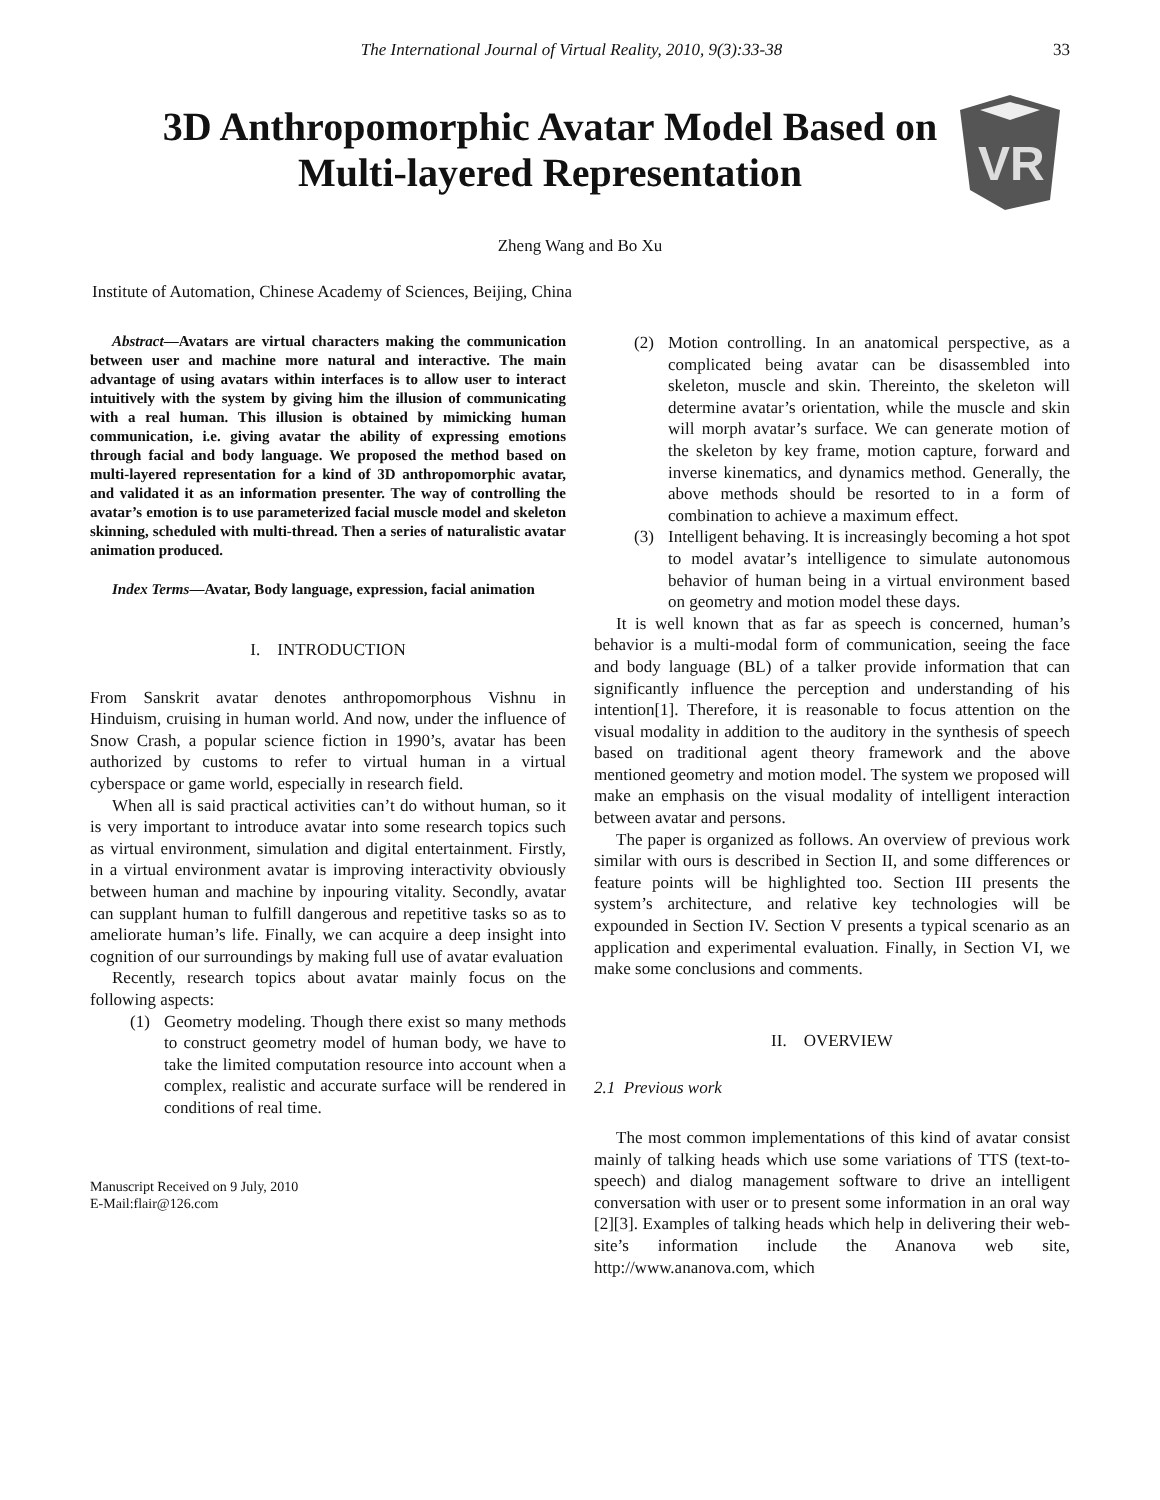The International Journal of Virtual Reality, 2010, 9(3):33-38
33
3D Anthropomorphic Avatar Model Based on Multi-layered Representation
VR
Zheng Wang and Bo Xu
Institute of Automation, Chinese Academy of Sciences, Beijing, China
Abstract—Avatars are virtual characters making the communication between user and machine more natural and interactive. The main advantage of using avatars within interfaces is to allow user to interact intuitively with the system by giving him the illusion of communicating with a real human. This illusion is obtained by mimicking human communication, i.e. giving avatar the ability of expressing emotions through facial and body language. We proposed the method based on multi-layered representation for a kind of 3D anthropomorphic avatar, and validated it as an information presenter. The way of controlling the avatar’s emotion is to use parameterized facial muscle model and skeleton skinning, scheduled with multi-thread. Then a series of naturalistic avatar animation produced.
Index Terms—Avatar, Body language, expression, facial animation
I. INTRODUCTION
From Sanskrit avatar denotes anthropomorphous Vishnu in Hinduism, cruising in human world. And now, under the influence of Snow Crash, a popular science fiction in 1990’s, avatar has been authorized by customs to refer to virtual human in a virtual cyberspace or game world, especially in research field.
When all is said practical activities can’t do without human, so it is very important to introduce avatar into some research topics such as virtual environment, simulation and digital entertainment. Firstly, in a virtual environment avatar is improving interactivity obviously between human and machine by inpouring vitality. Secondly, avatar can supplant human to fulfill dangerous and repetitive tasks so as to ameliorate human’s life. Finally, we can acquire a deep insight into cognition of our surroundings by making full use of avatar evaluation
Recently, research topics about avatar mainly focus on the following aspects:
(1) Geometry modeling. Though there exist so many methods to construct geometry model of human body, we have to take the limited computation resource into account when a complex, realistic and accurate surface will be rendered in conditions of real time.
Manuscript Received on 9 July, 2010
E-Mail:flair@126.com
(2) Motion controlling. In an anatomical perspective, as a complicated being avatar can be disassembled into skeleton, muscle and skin. Thereinto, the skeleton will determine avatar’s orientation, while the muscle and skin will morph avatar’s surface. We can generate motion of the skeleton by key frame, motion capture, forward and inverse kinematics, and dynamics method. Generally, the above methods should be resorted to in a form of combination to achieve a maximum effect.
(3) Intelligent behaving. It is increasingly becoming a hot spot to model avatar’s intelligence to simulate autonomous behavior of human being in a virtual environment based on geometry and motion model these days.
It is well known that as far as speech is concerned, human’s behavior is a multi-modal form of communication, seeing the face and body language (BL) of a talker provide information that can significantly influence the perception and understanding of his intention[1]. Therefore, it is reasonable to focus attention on the visual modality in addition to the auditory in the synthesis of speech based on traditional agent theory framework and the above mentioned geometry and motion model. The system we proposed will make an emphasis on the visual modality of intelligent interaction between avatar and persons.
The paper is organized as follows. An overview of previous work similar with ours is described in Section II, and some differences or feature points will be highlighted too. Section III presents the system’s architecture, and relative key technologies will be expounded in Section IV. Section V presents a typical scenario as an application and experimental evaluation. Finally, in Section VI, we make some conclusions and comments.
II. OVERVIEW
2.1 Previous work
The most common implementations of this kind of avatar consist mainly of talking heads which use some variations of TTS (text-to-speech) and dialog management software to drive an intelligent conversation with user or to present some information in an oral way [2][3]. Examples of talking heads which help in delivering their web-site’s information include the Ananova web site, http://www.ananova.com, which